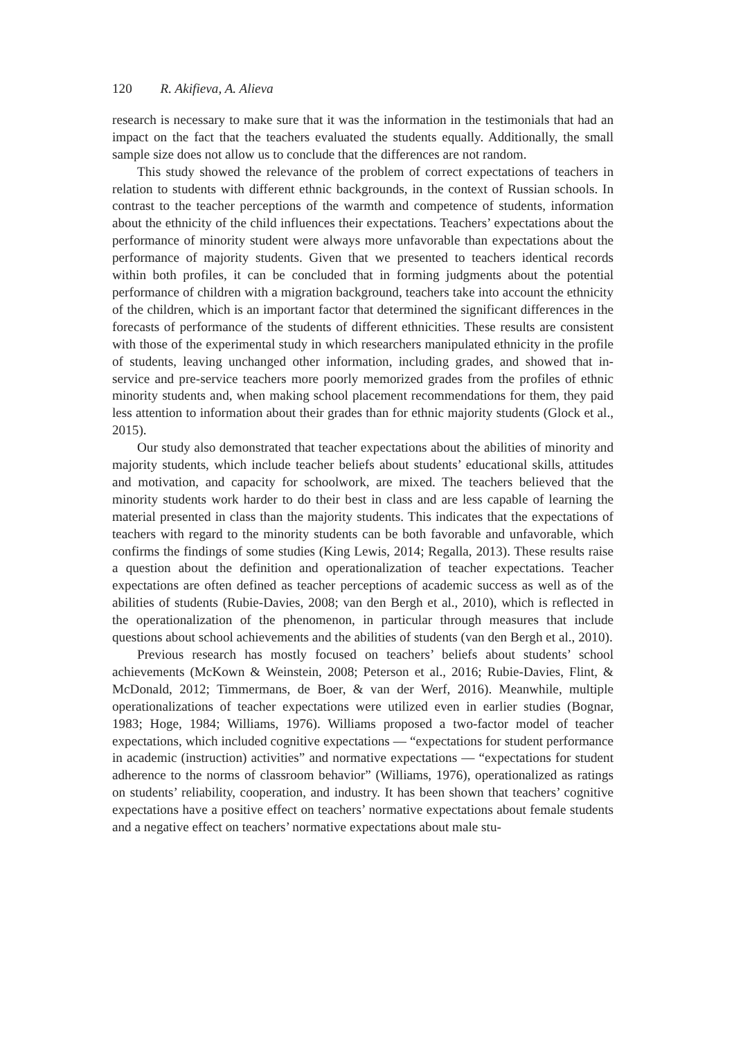120 R. Akifieva, A. Alieva
research is necessary to make sure that it was the information in the testimonials that had an impact on the fact that the teachers evaluated the students equally. Additionally, the small sample size does not allow us to conclude that the differences are not random.
This study showed the relevance of the problem of correct expectations of teachers in relation to students with different ethnic backgrounds, in the context of Russian schools. In contrast to the teacher perceptions of the warmth and competence of students, information about the ethnicity of the child influences their expectations. Teachers’ expectations about the performance of minority student were always more unfavorable than expectations about the performance of majority students. Given that we presented to teachers identical records within both profiles, it can be concluded that in forming judgments about the potential performance of children with a migration background, teachers take into account the ethnicity of the children, which is an important factor that determined the significant differences in the forecasts of performance of the students of different ethnicities. These results are consistent with those of the experimental study in which researchers manipulated ethnicity in the profile of students, leaving unchanged other information, including grades, and showed that in-service and pre-service teachers more poorly memorized grades from the profiles of ethnic minority students and, when making school placement recommendations for them, they paid less attention to information about their grades than for ethnic majority students (Glock et al., 2015).
Our study also demonstrated that teacher expectations about the abilities of minority and majority students, which include teacher beliefs about students’ educational skills, attitudes and motivation, and capacity for schoolwork, are mixed. The teachers believed that the minority students work harder to do their best in class and are less capable of learning the material presented in class than the majority students. This indicates that the expectations of teachers with regard to the minority students can be both favorable and unfavorable, which confirms the findings of some studies (King Lewis, 2014; Regalla, 2013). These results raise a question about the definition and operationalization of teacher expectations. Teacher expectations are often defined as teacher perceptions of academic success as well as of the abilities of students (Rubie-Davies, 2008; van den Bergh et al., 2010), which is reflected in the operationalization of the phenomenon, in particular through measures that include questions about school achievements and the abilities of students (van den Bergh et al., 2010).
Previous research has mostly focused on teachers’ beliefs about students’ school achievements (McKown & Weinstein, 2008; Peterson et al., 2016; Rubie-Davies, Flint, & McDonald, 2012; Timmermans, de Boer, & van der Werf, 2016). Meanwhile, multiple operationalizations of teacher expectations were utilized even in earlier studies (Bognar, 1983; Hoge, 1984; Williams, 1976). Williams proposed a two-factor model of teacher expectations, which included cognitive expectations — “expectations for student performance in academic (instruction) activities” and normative expectations — “expectations for student adherence to the norms of classroom behavior” (Williams, 1976), operationalized as ratings on students’ reliability, cooperation, and industry. It has been shown that teachers’ cognitive expectations have a positive effect on teachers’ normative expectations about female students and a negative effect on teachers’ normative expectations about male stu-